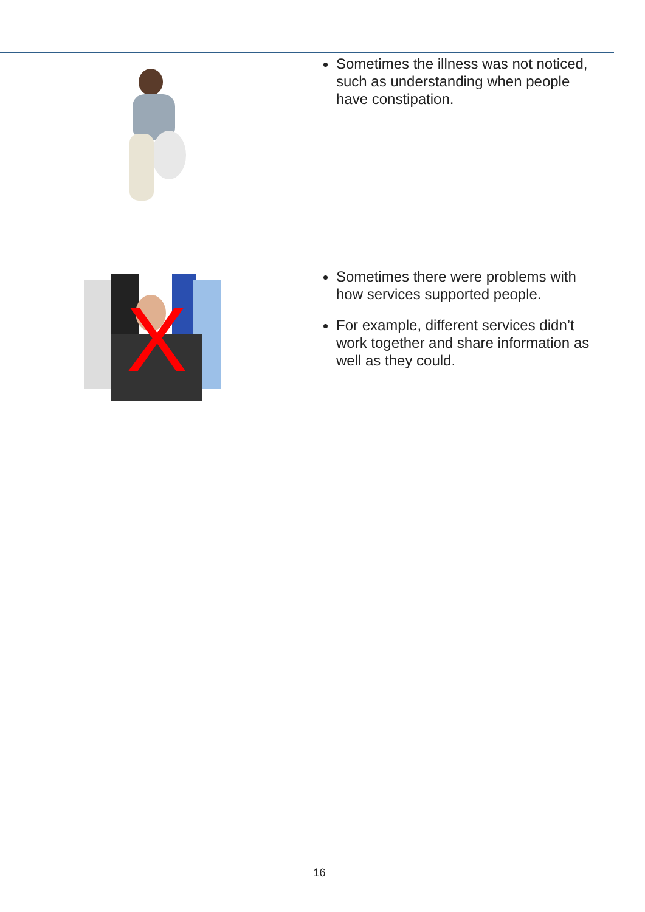Sometimes the illness was not noticed, such as understanding when people have constipation.
X
Sometimes there were problems with how services supported people.
For example, different services didn’t work together and share information as well as they could.
16